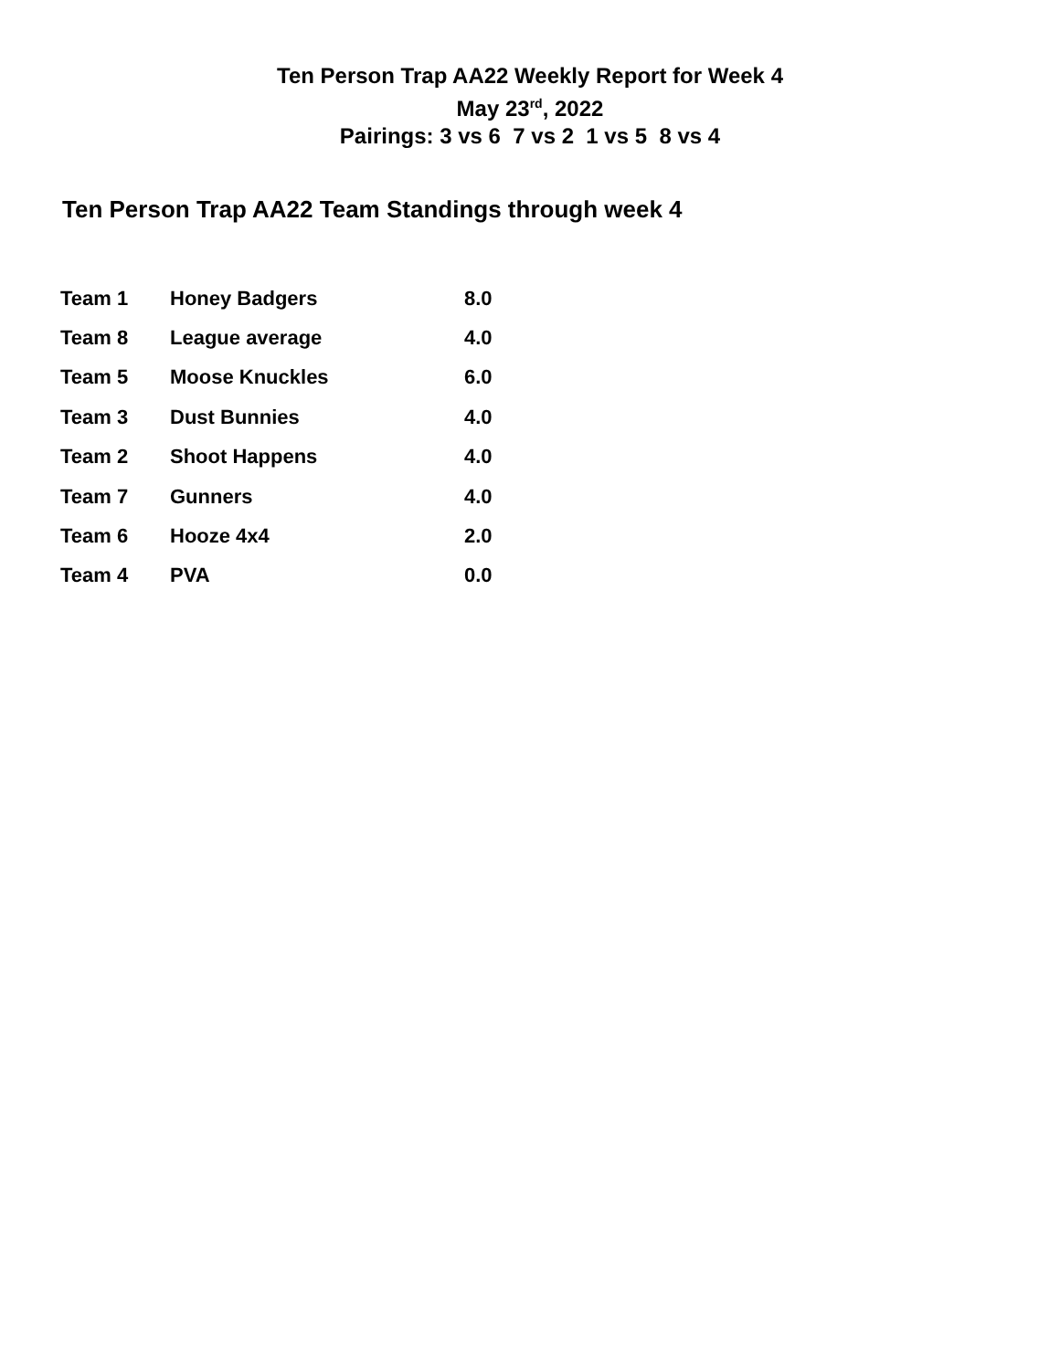Ten Person Trap AA22 Weekly Report for Week 4
May 23<sup>rd</sup>, 2022
Pairings: 3 vs 6 7 vs 2 1 vs 5 8 vs 4
Ten Person Trap AA22 Team Standings through week 4
| Team 1 | Honey Badgers | 8.0 |
| Team 8 | League average | 4.0 |
| Team 5 | Moose Knuckles | 6.0 |
| Team 3 | Dust Bunnies | 4.0 |
| Team 2 | Shoot Happens | 4.0 |
| Team 7 | Gunners | 4.0 |
| Team 6 | Hooze 4x4 | 2.0 |
| Team 4 | PVA | 0.0 |